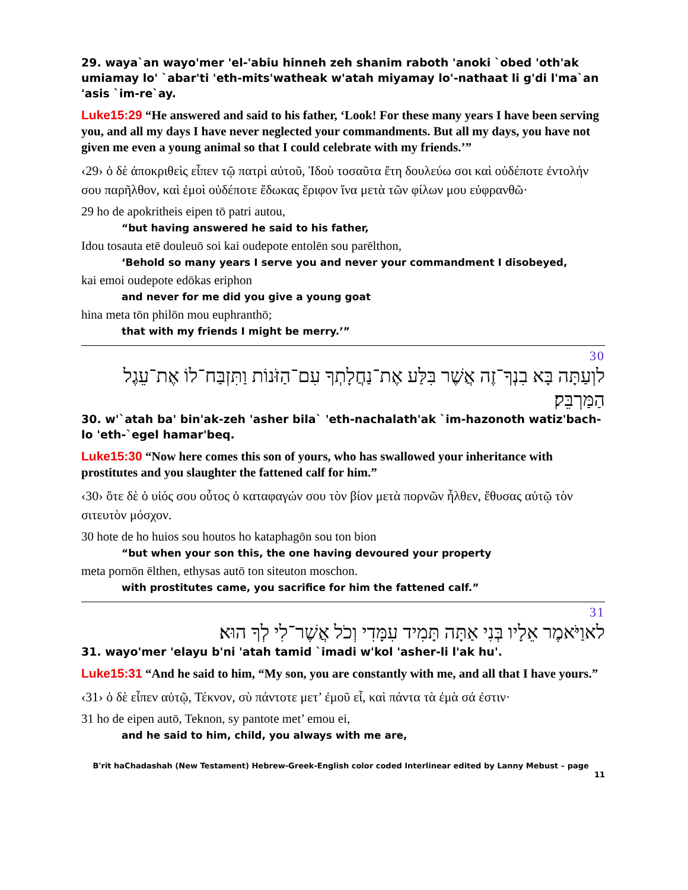29. waya`an wayo'mer 'el-'abiu hinneh zeh shanim raboth 'anoki `obed 'oth'ak umiamay lo' `abar'ti 'eth-mits'watheak w'atah miyamay lo'-nathaat li g'di l'ma`an 'asis `im-re`ay.
Luke15:29 “He answered and said to his father, ‘Look! For these many years I have been serving you, and all my days I have never neglected your commandments. But all my days, you have not given me even a young animal so that I could celebrate with my friends.’”
‹29› ὁ δὲ ἀποκριθεὶς εἶπεν τῷ πατρὶ αὐτοῦ, Ἰδοὺ τοσαῦτα ἔτη δουλεύω σοι καὶ οὐδέποτε ἐντολήν σου παρῆλθον, καὶ ἐμοὶ οὐδέποτε ἔδωκας ἔριφον ἵνα μετὰ τῶν φίλων μου εὐφρανθῶ·
29 ho de apokritheis eipen tō patri autou,
“but having answered he said to his father,
Idou tosauta etē douleuō soi kai oudepote entolēn sou parēlthon,
‘Behold so many years I serve you and never your commandment I disobeyed,
kai emoi oudepote edōkas eriphon
and never for me did you give a young goat
hina meta tōn philōn mou euphranthō;
that with my friends I might be merry.’”
30
לוְעַתָּה בָּא בִנְךָ־זֶה אֲשֶׁר בִּלַּע אֶת־נַחֲלָתְךָ עִם־הַזֹּנוֹת וַתִּזְבַּח־לוֹ אֶת־עֵגֶל הַמַּרְבֵּק׃
30. w'`atah ba' bin'ak-zeh 'asher bila` 'eth-nachalath'ak `im-hazonoth watiz'bach-lo 'eth-`egel hamar'beq.
Luke15:30 “Now here comes this son of yours, who has swallowed your inheritance with prostitutes and you slaughter the fattened calf for him.”
‹30› ὅτε δὲ ὁ υἱός σου οὗτος ὁ καταφαγών σου τὸν βίον μετὰ πορνῶν ἦλθεν, ἔθυσας αὐτῷ τὸν σιτευτὸν μόσχον.
30 hote de ho huios sou houtos ho kataphagōn sou ton bion
“but when your son this, the one having devoured your property
meta pornōn ēlthen, ethysas autō ton siteuton moschon.
with prostitutes came, you sacrifice for him the fattened calf.”
31
לאוַיֹּאמֶר אֵלָיו בְּנִי אַתָּה תָּמִיד עִמָּדִי וְכֹל אֲשֶׁר־לִי לְךָ הוּא׃
31. wayo'mer 'elayu b'ni 'atah tamid `imadi w'kol 'asher-li l'ak hu'.
Luke15:31 “And he said to him, “My son, you are constantly with me, and all that I have yours.”
‹31› ὁ δὲ εἶπεν αὐτῷ, Τέκνον, σὺ πάντοτε μετ’ ἐμοῦ εἶ, καὶ πάντα τὰ ἐμὰ σά ἐστιν·
31 ho de eipen autō, Teknon, sy pantote met’ emou ei,
and he said to him, child, you always with me are,
B'rit haChadashah (New Testament) Hebrew-Greek-English color coded Interlinear edited by Lanny Mebust – page 11